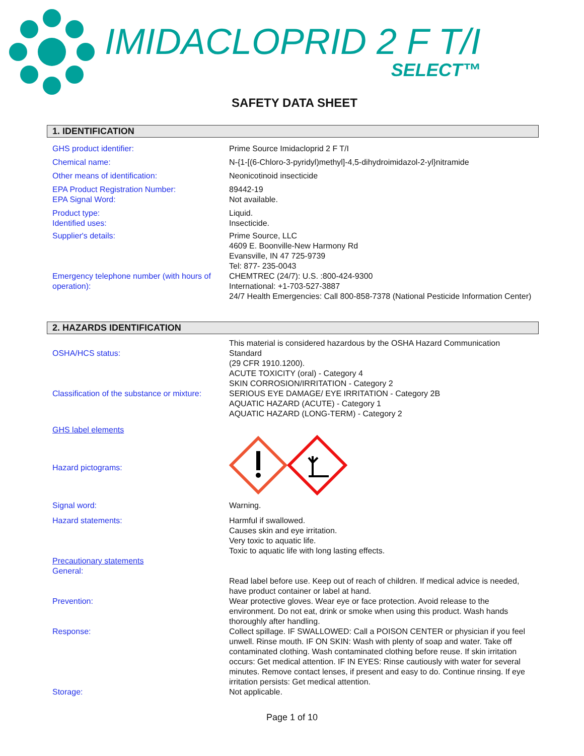IMIDACLOPRID 2 F T/I
SELECT™
SAFETY DATA SHEET
1. IDENTIFICATION
GHS product identifier: Prime Source Imidacloprid 2 F T/I
Chemical name: N-{1-[(6-Chloro-3-pyridyl)methyl]-4,5-dihydroimidazol-2-yl}nitramide
Other means of identification: Neonicotinoid insecticide
EPA Product Registration Number: 89442-19
EPA Signal Word: Not available.
Product type: Liquid.
Identified uses: Insecticide.
Supplier's details: Prime Source, LLC
4609 E. Boonville-New Harmony Rd
Evansville, IN 47 725-9739
Tel: 877- 235-0043
Emergency telephone number (with hours of operation):
CHEMTREC (24/7): U.S. :800-424-9300
International: +1-703-527-3887
24/7 Health Emergencies: Call 800-858-7378 (National Pesticide Information Center)
2. HAZARDS IDENTIFICATION
OSHA/HCS status: This material is considered hazardous by the OSHA Hazard Communication Standard
(29 CFR 1910.1200).
Classification of the substance or mixture:
ACUTE TOXICITY (oral) - Category 4
SKIN CORROSION/IRRITATION - Category 2
SERIOUS EYE DAMAGE/ EYE IRRITATION - Category 2B
AQUATIC HAZARD (ACUTE) - Category 1
AQUATIC HAZARD (LONG-TERM) - Category 2
GHS label elements
Hazard pictograms:
Signal word: Warning.
Hazard statements: Harmful if swallowed.
Causes skin and eye irritation.
Very toxic to aquatic life.
Toxic to aquatic life with long lasting effects.
Precautionary statements
General:
Read label before use. Keep out of reach of children. If medical advice is needed, have product container or label at hand.
Prevention: Wear protective gloves. Wear eye or face protection. Avoid release to the environment. Do not eat, drink or smoke when using this product. Wash hands thoroughly after handling.
Response: Collect spillage. IF SWALLOWED: Call a POISON CENTER or physician if you feel unwell. Rinse mouth. IF ON SKIN: Wash with plenty of soap and water. Take off contaminated clothing. Wash contaminated clothing before reuse. If skin irritation occurs: Get medical attention. IF IN EYES: Rinse cautiously with water for several minutes. Remove contact lenses, if present and easy to do. Continue rinsing. If eye irritation persists: Get medical attention.
Storage: Not applicable.
Page 1 of 10